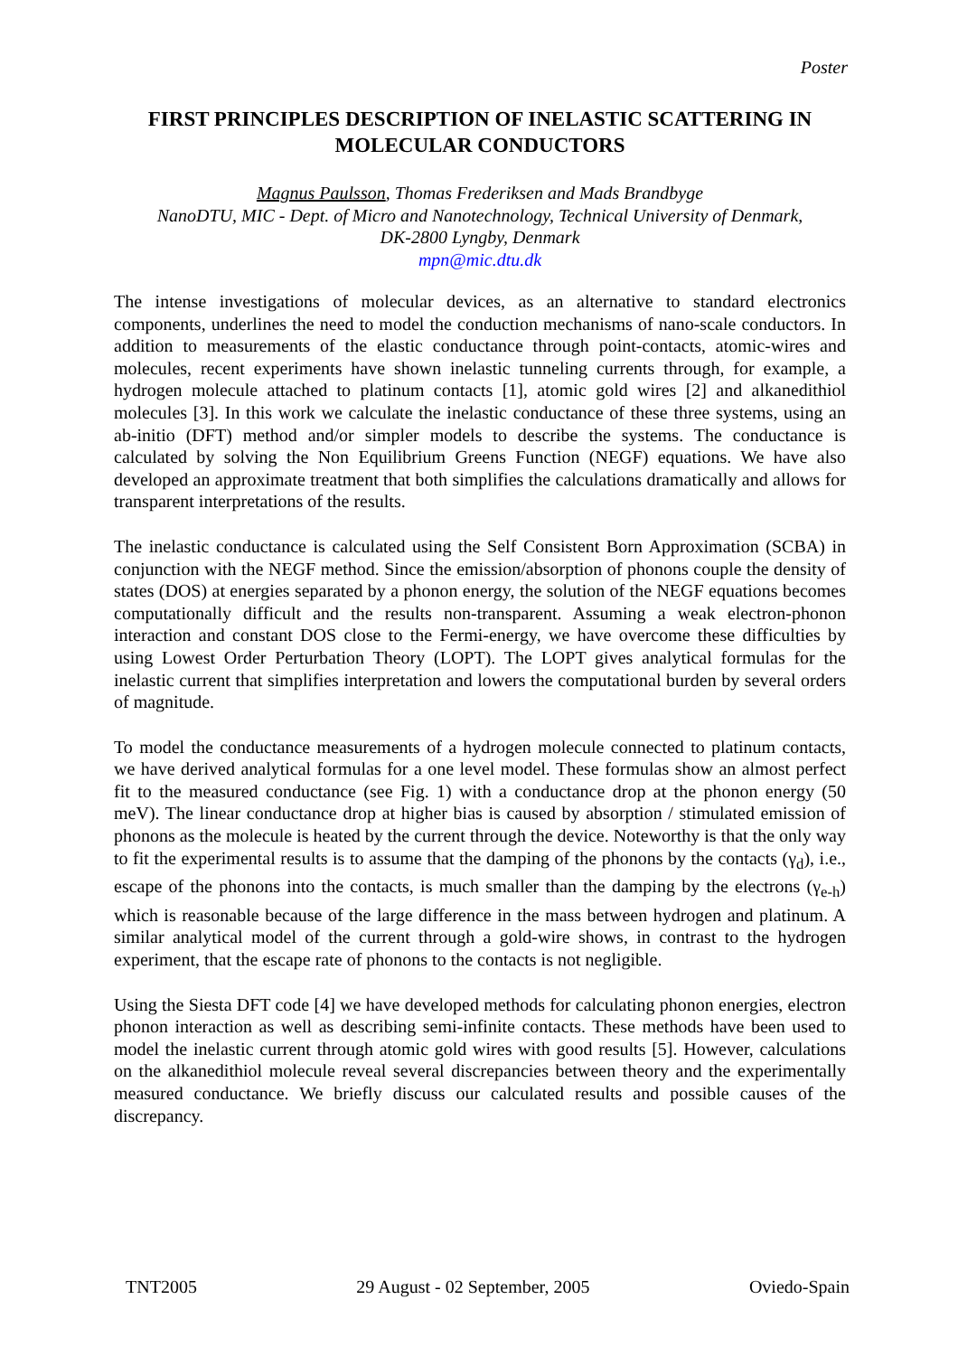Poster
FIRST PRINCIPLES DESCRIPTION OF INELASTIC SCATTERING IN MOLECULAR CONDUCTORS
Magnus Paulsson, Thomas Frederiksen and Mads Brandbyge
NanoDTU, MIC - Dept. of Micro and Nanotechnology, Technical University of Denmark,
DK-2800 Lyngby, Denmark
mpn@mic.dtu.dk
The intense investigations of molecular devices, as an alternative to standard electronics components, underlines the need to model the conduction mechanisms of nano-scale conductors. In addition to measurements of the elastic conductance through point-contacts, atomic-wires and molecules, recent experiments have shown inelastic tunneling currents through, for example, a hydrogen molecule attached to platinum contacts [1], atomic gold wires [2] and alkanedithiol molecules [3]. In this work we calculate the inelastic conductance of these three systems, using an ab-initio (DFT) method and/or simpler models to describe the systems. The conductance is calculated by solving the Non Equilibrium Greens Function (NEGF) equations. We have also developed an approximate treatment that both simplifies the calculations dramatically and allows for transparent interpretations of the results.
The inelastic conductance is calculated using the Self Consistent Born Approximation (SCBA) in conjunction with the NEGF method. Since the emission/absorption of phonons couple the density of states (DOS) at energies separated by a phonon energy, the solution of the NEGF equations becomes computationally difficult and the results non-transparent. Assuming a weak electron-phonon interaction and constant DOS close to the Fermi-energy, we have overcome these difficulties by using Lowest Order Perturbation Theory (LOPT). The LOPT gives analytical formulas for the inelastic current that simplifies interpretation and lowers the computational burden by several orders of magnitude.
To model the conductance measurements of a hydrogen molecule connected to platinum contacts, we have derived analytical formulas for a one level model. These formulas show an almost perfect fit to the measured conductance (see Fig. 1) with a conductance drop at the phonon energy (50 meV). The linear conductance drop at higher bias is caused by absorption / stimulated emission of phonons as the molecule is heated by the current through the device. Noteworthy is that the only way to fit the experimental results is to assume that the damping of the phonons by the contacts (γ<sub>d</sub>), i.e., escape of the phonons into the contacts, is much smaller than the damping by the electrons (γ<sub>e-h</sub>) which is reasonable because of the large difference in the mass between hydrogen and platinum. A similar analytical model of the current through a gold-wire shows, in contrast to the hydrogen experiment, that the escape rate of phonons to the contacts is not negligible.
Using the Siesta DFT code [4] we have developed methods for calculating phonon energies, electron phonon interaction as well as describing semi-infinite contacts. These methods have been used to model the inelastic current through atomic gold wires with good results [5]. However, calculations on the alkanedithiol molecule reveal several discrepancies between theory and the experimentally measured conductance. We briefly discuss our calculated results and possible causes of the discrepancy.
TNT2005 29 August - 02 September, 2005 Oviedo-Spain